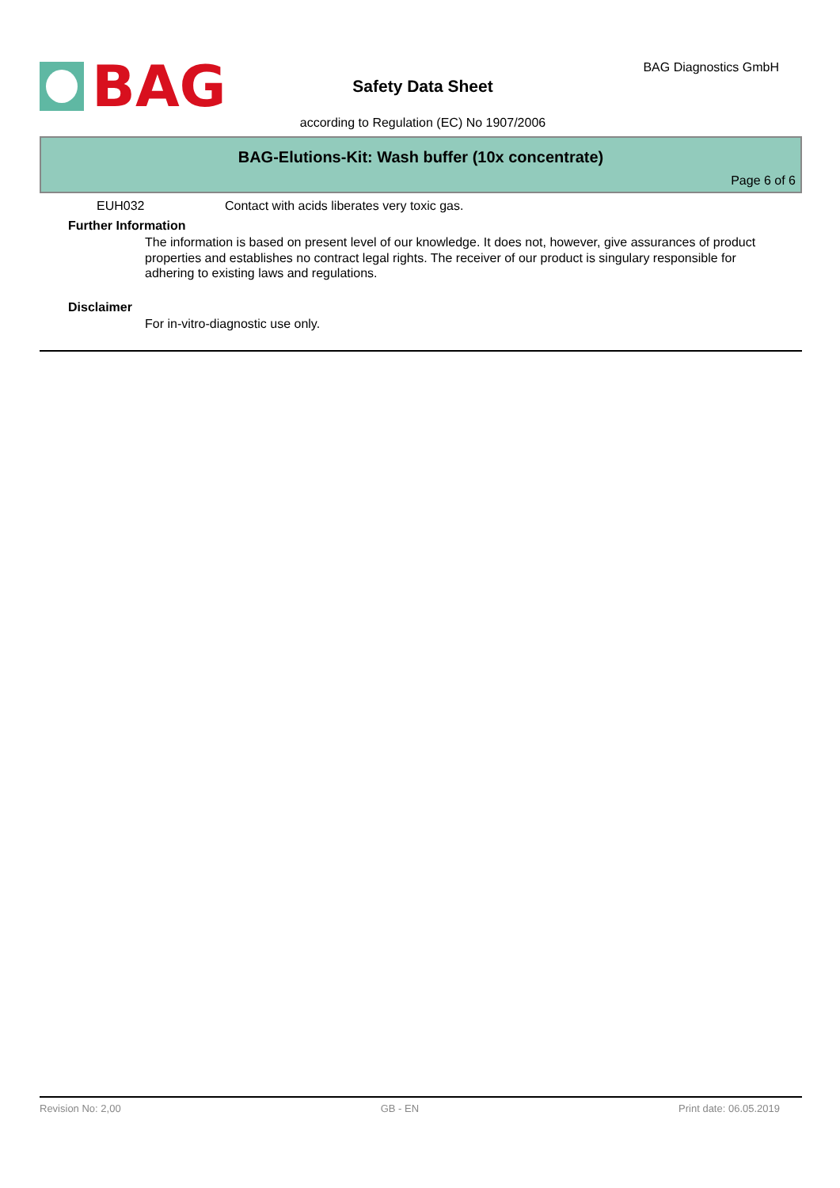BAG BAG Diagnostics GmbH
Safety Data Sheet
according to Regulation (EC) No 1907/2006
BAG-Elutions-Kit: Wash buffer (10x concentrate)
Page 6 of 6
EUH032 Contact with acids liberates very toxic gas.
Further Information
The information is based on present level of our knowledge. It does not, however, give assurances of product properties and establishes no contract legal rights. The receiver of our product is singulary responsible for adhering to existing laws and regulations.
Disclaimer
For in-vitro-diagnostic use only.
Revision No: 2,00 GB - EN Print date: 06.05.2019